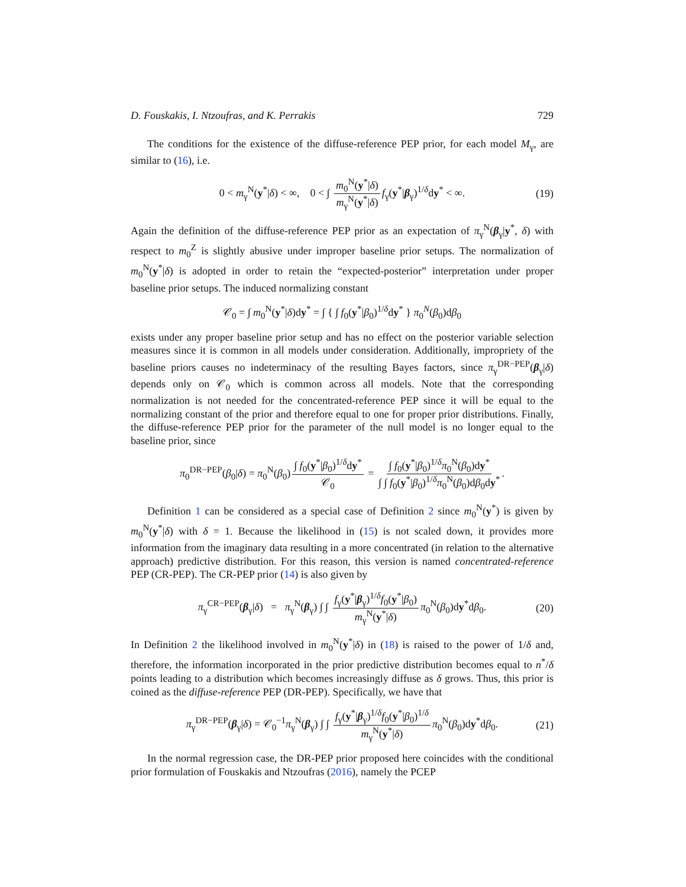D. Fouskakis, I. Ntzoufras, and K. Perrakis 729
The conditions for the existence of the diffuse-reference PEP prior, for each model M<sub>γ</sub>, are similar to (16), i.e.
0 < m<sub>γ</sub><sup>N</sup>(y<sup>*</sup>|δ) < ∞, 0 < ∫ m<sub>0</sub><sup>N</sup>(y<sup>*</sup>|δ) m<sub>γ</sub><sup>N</sup>(y<sup>*</sup>|δ) f<sub>γ</sub>(y<sup>*</sup>|β<sub>γ</sub>)<sup>1/δ</sup>dy<sup>*</sup> < ∞. (19)
Again the definition of the diffuse-reference PEP prior as an expectation of π<sub>γ</sub><sup>N</sup>(β<sub>γ</sub>|y<sup>*</sup>, δ) with respect to m<sub>0</sub><sup>Z</sup> is slightly abusive under improper baseline prior setups. The normalization of m<sub>0</sub><sup>N</sup>(y<sup>*</sup>|δ) is adopted in order to retain the “expected-posterior” interpretation under proper baseline prior setups. The induced normalizing constant
𝒞<sub>0</sub> = ∫ m<sub>0</sub><sup>N</sup>(y<sup>*</sup>|δ)dy<sup>*</sup> = ∫ { ∫ f<sub>0</sub>(y<sup>*</sup>|β<sub>0</sub>)<sup>1/δ</sup>dy<sup>*</sup> } π<sub>0</sub><sup>N</sup>(β<sub>0</sub>)dβ<sub>0</sub>
exists under any proper baseline prior setup and has no effect on the posterior variable selection measures since it is common in all models under consideration. Additionally, impropriety of the baseline priors causes no indeterminacy of the resulting Bayes factors, since π<sub>γ</sub><sup>DR−PEP</sup>(β<sub>γ</sub>|δ) depends only on 𝒞<sub>0</sub> which is common across all models. Note that the corresponding normalization is not needed for the concentrated-reference PEP since it will be equal to the normalizing constant of the prior and therefore equal to one for proper prior distributions. Finally, the diffuse-reference PEP prior for the parameter of the null model is no longer equal to the baseline prior, since
π<sub>0</sub><sup>DR−PEP</sup>(β<sub>0</sub>|δ) = π<sub>0</sub><sup>N</sup>(β<sub>0</sub>) ∫ f<sub>0</sub>(y<sup>*</sup>|β<sub>0</sub>)<sup>1/δ</sup>dy<sup>*</sup> 𝒞<sub>0</sub> = ∫ f<sub>0</sub>(y<sup>*</sup>|β<sub>0</sub>)<sup>1/δ</sup>π<sub>0</sub><sup>N</sup>(β<sub>0</sub>)dy<sup>*</sup> ∫ ∫ f<sub>0</sub>(y<sup>*</sup>|β<sub>0</sub>)<sup>1/δ</sup>π<sub>0</sub><sup>N</sup>(β<sub>0</sub>)dβ<sub>0</sub>dy<sup>*</sup>.
Definition 1 can be considered as a special case of Definition 2 since m<sub>0</sub><sup>N</sup>(y<sup>*</sup>) is given by m<sub>0</sub><sup>N</sup>(y<sup>*</sup>|δ) with δ = 1. Because the likelihood in (15) is not scaled down, it provides more information from the imaginary data resulting in a more concentrated (in relation to the alternative approach) predictive distribution. For this reason, this version is named concentrated-reference PEP (CR-PEP). The CR-PEP prior (14) is also given by
π<sub>γ</sub><sup>CR−PEP</sup>(β<sub>γ</sub>|δ) = π<sub>γ</sub><sup>N</sup>(β<sub>γ</sub>) ∫ ∫ f<sub>γ</sub>(y<sup>*</sup>|β<sub>γ</sub>)<sup>1/δ</sup>f<sub>0</sub>(y<sup>*</sup>|β<sub>0</sub>) m<sub>γ</sub><sup>N</sup>(y<sup>*</sup>|δ) π<sub>0</sub><sup>N</sup>(β<sub>0</sub>)dy<sup>*</sup>dβ<sub>0</sub>. (20)
In Definition 2 the likelihood involved in m<sub>0</sub><sup>N</sup>(y<sup>*</sup>|δ) in (18) is raised to the power of 1/δ and, therefore, the information incorporated in the prior predictive distribution becomes equal to n<sup>*</sup>/δ points leading to a distribution which becomes increasingly diffuse as δ grows. Thus, this prior is coined as the diffuse-reference PEP (DR-PEP). Specifically, we have that
π<sub>γ</sub><sup>DR−PEP</sup>(β<sub>γ</sub>|δ) = 𝒞<sub>0</sub><sup>−1</sup>π<sub>γ</sub><sup>N</sup>(β<sub>γ</sub>) ∫ ∫ f<sub>γ</sub>(y<sup>*</sup>|β<sub>γ</sub>)<sup>1/δ</sup>f<sub>0</sub>(y<sup>*</sup>|β<sub>0</sub>)<sup>1/δ</sup> m<sub>γ</sub><sup>N</sup>(y<sup>*</sup>|δ) π<sub>0</sub><sup>N</sup>(β<sub>0</sub>)dy<sup>*</sup>dβ<sub>0</sub>. (21)
In the normal regression case, the DR-PEP prior proposed here coincides with the conditional prior formulation of Fouskakis and Ntzoufras (2016), namely the PCEP